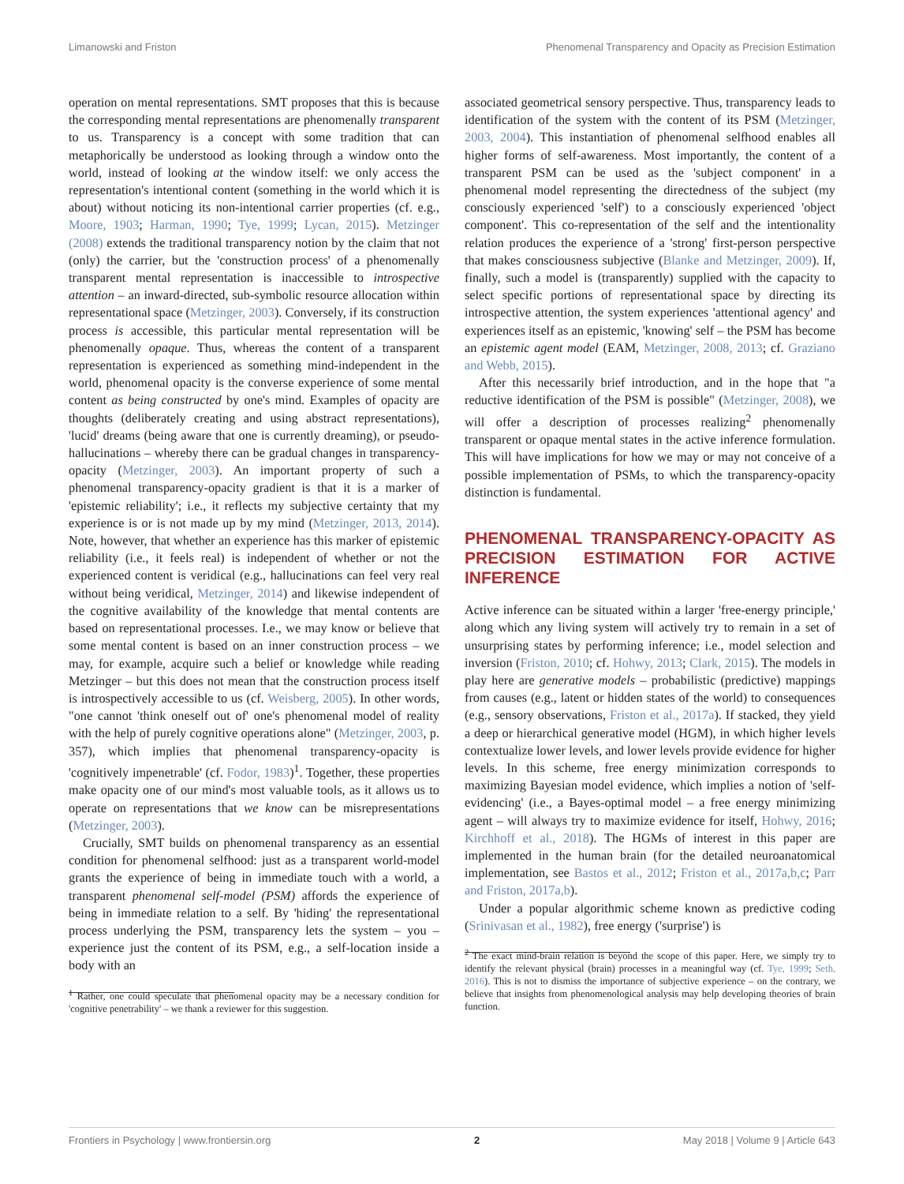Limanowski and Friston Phenomenal Transparency and Opacity as Precision Estimation
operation on mental representations. SMT proposes that this is because the corresponding mental representations are phenomenally transparent to us. Transparency is a concept with some tradition that can metaphorically be understood as looking through a window onto the world, instead of looking at the window itself: we only access the representation's intentional content (something in the world which it is about) without noticing its non-intentional carrier properties (cf. e.g., Moore, 1903; Harman, 1990; Tye, 1999; Lycan, 2015). Metzinger (2008) extends the traditional transparency notion by the claim that not (only) the carrier, but the 'construction process' of a phenomenally transparent mental representation is inaccessible to introspective attention – an inward-directed, sub-symbolic resource allocation within representational space (Metzinger, 2003). Conversely, if its construction process is accessible, this particular mental representation will be phenomenally opaque. Thus, whereas the content of a transparent representation is experienced as something mind-independent in the world, phenomenal opacity is the converse experience of some mental content as being constructed by one's mind. Examples of opacity are thoughts (deliberately creating and using abstract representations), 'lucid' dreams (being aware that one is currently dreaming), or pseudo-hallucinations – whereby there can be gradual changes in transparency-opacity (Metzinger, 2003). An important property of such a phenomenal transparency-opacity gradient is that it is a marker of 'epistemic reliability'; i.e., it reflects my subjective certainty that my experience is or is not made up by my mind (Metzinger, 2013, 2014). Note, however, that whether an experience has this marker of epistemic reliability (i.e., it feels real) is independent of whether or not the experienced content is veridical (e.g., hallucinations can feel very real without being veridical, Metzinger, 2014) and likewise independent of the cognitive availability of the knowledge that mental contents are based on representational processes. I.e., we may know or believe that some mental content is based on an inner construction process – we may, for example, acquire such a belief or knowledge while reading Metzinger – but this does not mean that the construction process itself is introspectively accessible to us (cf. Weisberg, 2005). In other words, "one cannot 'think oneself out of' one's phenomenal model of reality with the help of purely cognitive operations alone" (Metzinger, 2003, p. 357), which implies that phenomenal transparency-opacity is 'cognitively impenetrable' (cf. Fodor, 1983)<sup>1</sup>. Together, these properties make opacity one of our mind's most valuable tools, as it allows us to operate on representations that we know can be misrepresentations (Metzinger, 2003).
Crucially, SMT builds on phenomenal transparency as an essential condition for phenomenal selfhood: just as a transparent world-model grants the experience of being in immediate touch with a world, a transparent phenomenal self-model (PSM) affords the experience of being in immediate relation to a self. By 'hiding' the representational process underlying the PSM, transparency lets the system – you – experience just the content of its PSM, e.g., a self-location inside a body with an
<sup>1</sup> Rather, one could speculate that phenomenal opacity may be a necessary condition for 'cognitive penetrability' – we thank a reviewer for this suggestion.
associated geometrical sensory perspective. Thus, transparency leads to identification of the system with the content of its PSM (Metzinger, 2003, 2004). This instantiation of phenomenal selfhood enables all higher forms of self-awareness. Most importantly, the content of a transparent PSM can be used as the 'subject component' in a phenomenal model representing the directedness of the subject (my consciously experienced 'self') to a consciously experienced 'object component'. This co-representation of the self and the intentionality relation produces the experience of a 'strong' first-person perspective that makes consciousness subjective (Blanke and Metzinger, 2009). If, finally, such a model is (transparently) supplied with the capacity to select specific portions of representational space by directing its introspective attention, the system experiences 'attentional agency' and experiences itself as an epistemic, 'knowing' self – the PSM has become an epistemic agent model (EAM, Metzinger, 2008, 2013; cf. Graziano and Webb, 2015).
After this necessarily brief introduction, and in the hope that "a reductive identification of the PSM is possible" (Metzinger, 2008), we will offer a description of processes realizing<sup>2</sup> phenomenally transparent or opaque mental states in the active inference formulation. This will have implications for how we may or may not conceive of a possible implementation of PSMs, to which the transparency-opacity distinction is fundamental.
PHENOMENAL TRANSPARENCY-OPACITY AS PRECISION ESTIMATION FOR ACTIVE INFERENCE
Active inference can be situated within a larger 'free-energy principle,' along which any living system will actively try to remain in a set of unsurprising states by performing inference; i.e., model selection and inversion (Friston, 2010; cf. Hohwy, 2013; Clark, 2015). The models in play here are generative models – probabilistic (predictive) mappings from causes (e.g., latent or hidden states of the world) to consequences (e.g., sensory observations, Friston et al., 2017a). If stacked, they yield a deep or hierarchical generative model (HGM), in which higher levels contextualize lower levels, and lower levels provide evidence for higher levels. In this scheme, free energy minimization corresponds to maximizing Bayesian model evidence, which implies a notion of 'self-evidencing' (i.e., a Bayes-optimal model – a free energy minimizing agent – will always try to maximize evidence for itself, Hohwy, 2016; Kirchhoff et al., 2018). The HGMs of interest in this paper are implemented in the human brain (for the detailed neuroanatomical implementation, see Bastos et al., 2012; Friston et al., 2017a,b,c; Parr and Friston, 2017a,b).
Under a popular algorithmic scheme known as predictive coding (Srinivasan et al., 1982), free energy ('surprise') is
<sup>2</sup> The exact mind-brain relation is beyond the scope of this paper. Here, we simply try to identify the relevant physical (brain) processes in a meaningful way (cf. Tye, 1999; Seth, 2016). This is not to dismiss the importance of subjective experience – on the contrary, we believe that insights from phenomenological analysis may help developing theories of brain function.
Frontiers in Psychology | www.frontiersin.org 2 May 2018 | Volume 9 | Article 643